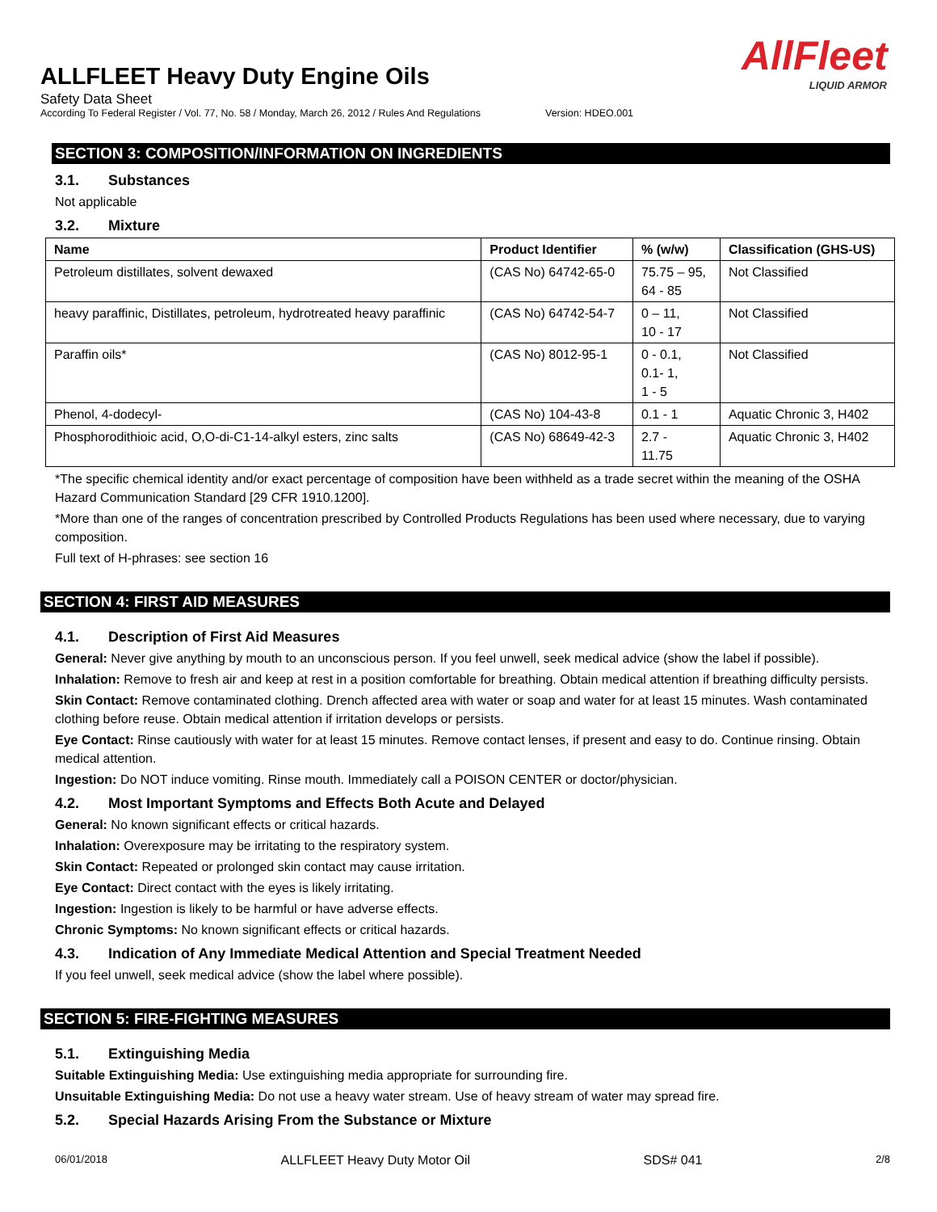AllFleet
LIQUID ARMOR
ALLFLEET Heavy Duty Engine Oils
Safety Data Sheet
According To Federal Register / Vol. 77, No. 58 / Monday, March 26, 2012 / Rules And Regulations Version: HDEO.001
SECTION 3: COMPOSITION/INFORMATION ON INGREDIENTS
3.1. Substances
Not applicable
3.2. Mixture
| Name | Product Identifier | % (w/w) | Classification (GHS-US) |
| --- | --- | --- | --- |
| Petroleum distillates, solvent dewaxed | (CAS No) 64742-65-0 | 75.75 – 95, 64 - 85 | Not Classified |
| heavy paraffinic, Distillates, petroleum, hydrotreated heavy paraffinic | (CAS No) 64742-54-7 | 0 – 11, 10 - 17 | Not Classified |
| Paraffin oils* | (CAS No) 8012-95-1 | 0 - 0.1, 0.1- 1, 1 - 5 | Not Classified |
| Phenol, 4-dodecyl- | (CAS No) 104-43-8 | 0.1 - 1 | Aquatic Chronic 3, H402 |
| Phosphorodithioic acid, O,O-di-C1-14-alkyl esters, zinc salts | (CAS No) 68649-42-3 | 2.7 - 11.75 | Aquatic Chronic 3, H402 |
*The specific chemical identity and/or exact percentage of composition have been withheld as a trade secret within the meaning of the OSHA Hazard Communication Standard [29 CFR 1910.1200].
*More than one of the ranges of concentration prescribed by Controlled Products Regulations has been used where necessary, due to varying composition.
Full text of H-phrases: see section 16
SECTION 4: FIRST AID MEASURES
4.1. Description of First Aid Measures
General: Never give anything by mouth to an unconscious person. If you feel unwell, seek medical advice (show the label if possible).
Inhalation: Remove to fresh air and keep at rest in a position comfortable for breathing. Obtain medical attention if breathing difficulty persists.
Skin Contact: Remove contaminated clothing. Drench affected area with water or soap and water for at least 15 minutes. Wash contaminated clothing before reuse. Obtain medical attention if irritation develops or persists.
Eye Contact: Rinse cautiously with water for at least 15 minutes. Remove contact lenses, if present and easy to do. Continue rinsing. Obtain medical attention.
Ingestion: Do NOT induce vomiting. Rinse mouth. Immediately call a POISON CENTER or doctor/physician.
4.2. Most Important Symptoms and Effects Both Acute and Delayed
General: No known significant effects or critical hazards.
Inhalation: Overexposure may be irritating to the respiratory system.
Skin Contact: Repeated or prolonged skin contact may cause irritation.
Eye Contact: Direct contact with the eyes is likely irritating.
Ingestion: Ingestion is likely to be harmful or have adverse effects.
Chronic Symptoms: No known significant effects or critical hazards.
4.3. Indication of Any Immediate Medical Attention and Special Treatment Needed
If you feel unwell, seek medical advice (show the label where possible).
SECTION 5: FIRE-FIGHTING MEASURES
5.1. Extinguishing Media
Suitable Extinguishing Media: Use extinguishing media appropriate for surrounding fire.
Unsuitable Extinguishing Media: Do not use a heavy water stream. Use of heavy stream of water may spread fire.
5.2. Special Hazards Arising From the Substance or Mixture
06/01/2018 ALLFLEET Heavy Duty Motor Oil SDS# 041 2/8